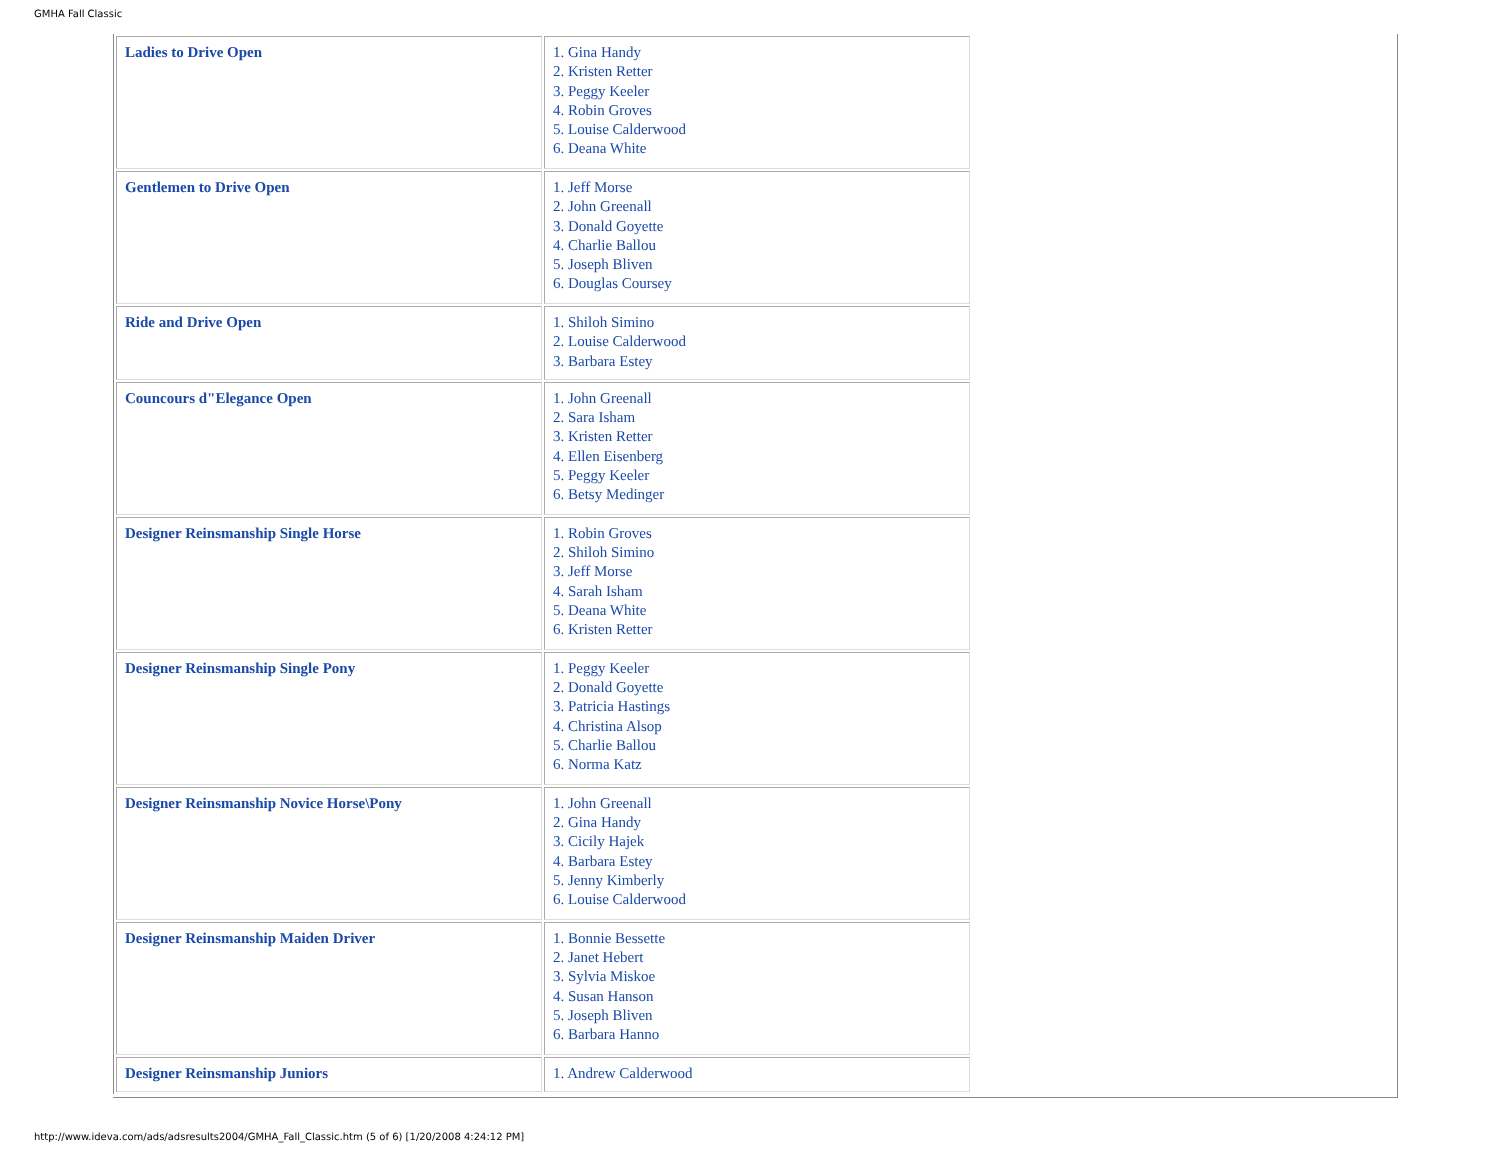GMHA Fall Classic
| Ladies to Drive Open | 1. Gina Handy 2. Kristen Retter 3. Peggy Keeler 4. Robin Groves 5. Louise Calderwood 6. Deana White |
| Gentlemen to Drive Open | 1. Jeff Morse 2. John Greenall 3. Donald Goyette 4. Charlie Ballou 5. Joseph Bliven 6. Douglas Coursey |
| Ride and Drive Open | 1. Shiloh Simino 2. Louise Calderwood 3. Barbara Estey |
| Councours d"Elegance Open | 1. John Greenall 2. Sara Isham 3. Kristen Retter 4. Ellen Eisenberg 5. Peggy Keeler 6. Betsy Medinger |
| Designer Reinsmanship Single Horse | 1. Robin Groves 2. Shiloh Simino 3. Jeff Morse 4. Sarah Isham 5. Deana White 6. Kristen Retter |
| Designer Reinsmanship Single Pony | 1. Peggy Keeler 2. Donald Goyette 3. Patricia Hastings 4. Christina Alsop 5. Charlie Ballou 6. Norma Katz |
| Designer Reinsmanship Novice Horse\Pony | 1. John Greenall 2. Gina Handy 3. Cicily Hajek 4. Barbara Estey 5. Jenny Kimberly 6. Louise Calderwood |
| Designer Reinsmanship Maiden Driver | 1. Bonnie Bessette 2. Janet Hebert 3. Sylvia Miskoe 4. Susan Hanson 5. Joseph Bliven 6. Barbara Hanno |
| Designer Reinsmanship Juniors | 1. Andrew Calderwood |
http://www.ideva.com/ads/adsresults2004/GMHA_Fall_Classic.htm (5 of 6) [1/20/2008 4:24:12 PM]